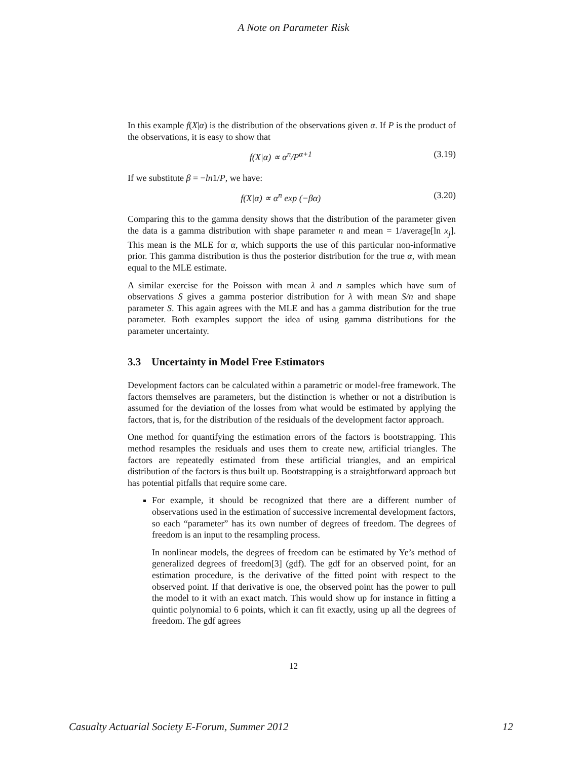A Note on Parameter Risk
In this example f(X|α) is the distribution of the observations given α. If P is the product of the observations, it is easy to show that
f(X|α) ∝ α<sup>n</sup>/P<sup>α+1</sup> (3.19)
If we substitute β = −ln1/P, we have:
f(X|α) ∝ α<sup>n</sup> exp (−βα) (3.20)
Comparing this to the gamma density shows that the distribution of the parameter given the data is a gamma distribution with shape parameter n and mean = 1/average[ln x<sub>j</sub>]. This mean is the MLE for α, which supports the use of this particular non-informative prior. This gamma distribution is thus the posterior distribution for the true α, with mean equal to the MLE estimate.
A similar exercise for the Poisson with mean λ and n samples which have sum of observations S gives a gamma posterior distribution for λ with mean S/n and shape parameter S. This again agrees with the MLE and has a gamma distribution for the true parameter. Both examples support the idea of using gamma distributions for the parameter uncertainty.
3.3 Uncertainty in Model Free Estimators
Development factors can be calculated within a parametric or model-free framework. The factors themselves are parameters, but the distinction is whether or not a distribution is assumed for the deviation of the losses from what would be estimated by applying the factors, that is, for the distribution of the residuals of the development factor approach.
One method for quantifying the estimation errors of the factors is bootstrapping. This method resamples the residuals and uses them to create new, artificial triangles. The factors are repeatedly estimated from these artificial triangles, and an empirical distribution of the factors is thus built up. Bootstrapping is a straightforward approach but has potential pitfalls that require some care.
For example, it should be recognized that there are a different number of observations used in the estimation of successive incremental development factors, so each “parameter” has its own number of degrees of freedom. The degrees of freedom is an input to the resampling process.
In nonlinear models, the degrees of freedom can be estimated by Ye’s method of generalized degrees of freedom[3] (gdf). The gdf for an observed point, for an estimation procedure, is the derivative of the fitted point with respect to the observed point. If that derivative is one, the observed point has the power to pull the model to it with an exact match. This would show up for instance in fitting a quintic polynomial to 6 points, which it can fit exactly, using up all the degrees of freedom. The gdf agrees
12
Casualty Actuarial Society E-Forum, Summer 2012 12